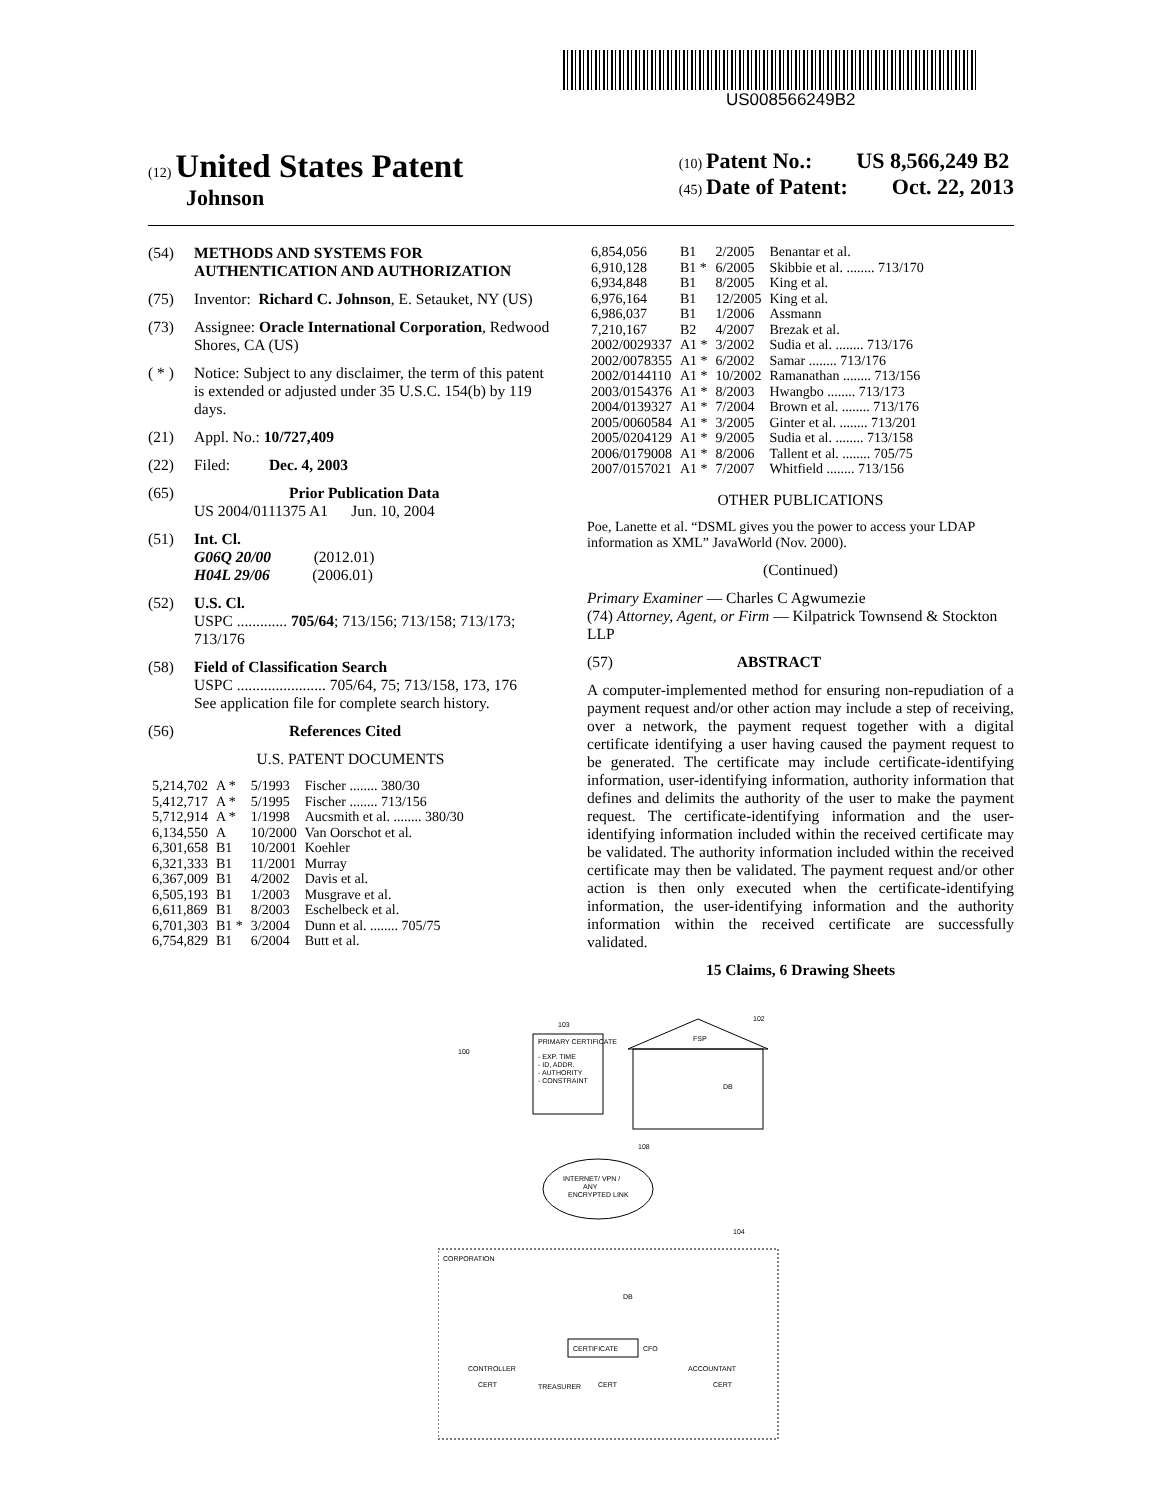US008566249B2
(12) United States Patent
Johnson
(10) Patent No.: US 8,566,249 B2
(45) Date of Patent: Oct. 22, 2013
(54) METHODS AND SYSTEMS FOR AUTHENTICATION AND AUTHORIZATION
(75) Inventor: Richard C. Johnson, E. Setauket, NY (US)
(73) Assignee: Oracle International Corporation, Redwood Shores, CA (US)
( * ) Notice: Subject to any disclaimer, the term of this patent is extended or adjusted under 35 U.S.C. 154(b) by 119 days.
(21) Appl. No.: 10/727,409
(22) Filed: Dec. 4, 2003
(65) Prior Publication Data
US 2004/0111375 A1 Jun. 10, 2004
(51) Int. Cl.
G06Q 20/00 (2012.01)
H04L 29/06 (2006.01)
(52) U.S. Cl.
USPC ............. 705/64; 713/156; 713/158; 713/173; 713/176
(58) Field of Classification Search
USPC ....................... 705/64, 75; 713/158, 173, 176
See application file for complete search history.
(56) References Cited
U.S. PATENT DOCUMENTS
| 5,214,702 | A * | 5/1993 | Fischer ........ 380/30 |
| 5,412,717 | A * | 5/1995 | Fischer ........ 713/156 |
| 5,712,914 | A * | 1/1998 | Aucsmith et al. ........ 380/30 |
| 6,134,550 | A | 10/2000 | Van Oorschot et al. |
| 6,301,658 | B1 | 10/2001 | Koehler |
| 6,321,333 | B1 | 11/2001 | Murray |
| 6,367,009 | B1 | 4/2002 | Davis et al. |
| 6,505,193 | B1 | 1/2003 | Musgrave et al. |
| 6,611,869 | B1 | 8/2003 | Eschelbeck et al. |
| 6,701,303 | B1 * | 3/2004 | Dunn et al. ........ 705/75 |
| 6,754,829 | B1 | 6/2004 | Butt et al. |
| 6,854,056 | B1 | 2/2005 | Benantar et al. |
| 6,910,128 | B1 * | 6/2005 | Skibbie et al. ........ 713/170 |
| 6,934,848 | B1 | 8/2005 | King et al. |
| 6,976,164 | B1 | 12/2005 | King et al. |
| 6,986,037 | B1 | 1/2006 | Assmann |
| 7,210,167 | B2 | 4/2007 | Brezak et al. |
| 2002/0029337 | A1 * | 3/2002 | Sudia et al. ........ 713/176 |
| 2002/0078355 | A1 * | 6/2002 | Samar ........ 713/176 |
| 2002/0144110 | A1 * | 10/2002 | Ramanathan ........ 713/156 |
| 2003/0154376 | A1 * | 8/2003 | Hwangbo ........ 713/173 |
| 2004/0139327 | A1 * | 7/2004 | Brown et al. ........ 713/176 |
| 2005/0060584 | A1 * | 3/2005 | Ginter et al. ........ 713/201 |
| 2005/0204129 | A1 * | 9/2005 | Sudia et al. ........ 713/158 |
| 2006/0179008 | A1 * | 8/2006 | Tallent et al. ........ 705/75 |
| 2007/0157021 | A1 * | 7/2007 | Whitfield ........ 713/156 |
OTHER PUBLICATIONS
Poe, Lanette et al. “DSML gives you the power to access your LDAP information as XML” JavaWorld (Nov. 2000).
(Continued)
Primary Examiner — Charles C Agwumezie
(74) Attorney, Agent, or Firm — Kilpatrick Townsend & Stockton LLP
(57) ABSTRACT
A computer-implemented method for ensuring non-repudiation of a payment request and/or other action may include a step of receiving, over a network, the payment request together with a digital certificate identifying a user having caused the payment request to be generated. The certificate may include certificate-identifying information, user-identifying information, authority information that defines and delimits the authority of the user to make the payment request. The certificate-identifying information and the user-identifying information included within the received certificate may be validated. The authority information included within the received certificate may then be validated. The payment request and/or other action is then only executed when the certificate-identifying information, the user-identifying information and the authority information within the received certificate are successfully validated.
15 Claims, 6 Drawing Sheets
PRIMARY CERTIFICATE
- EXP. TIME
- ID, ADDR.
- AUTHORITY
- CONSTRAINT
103
100
102
FSP
DB
INTERNET/ VPN /
ANY
ENCRYPTED LINK
108
CORPORATION
104
DB
CERTIFICATE
CFO
CONTROLLER
TREASURER
ACCOUNTANT
CERT
CERT
CERT